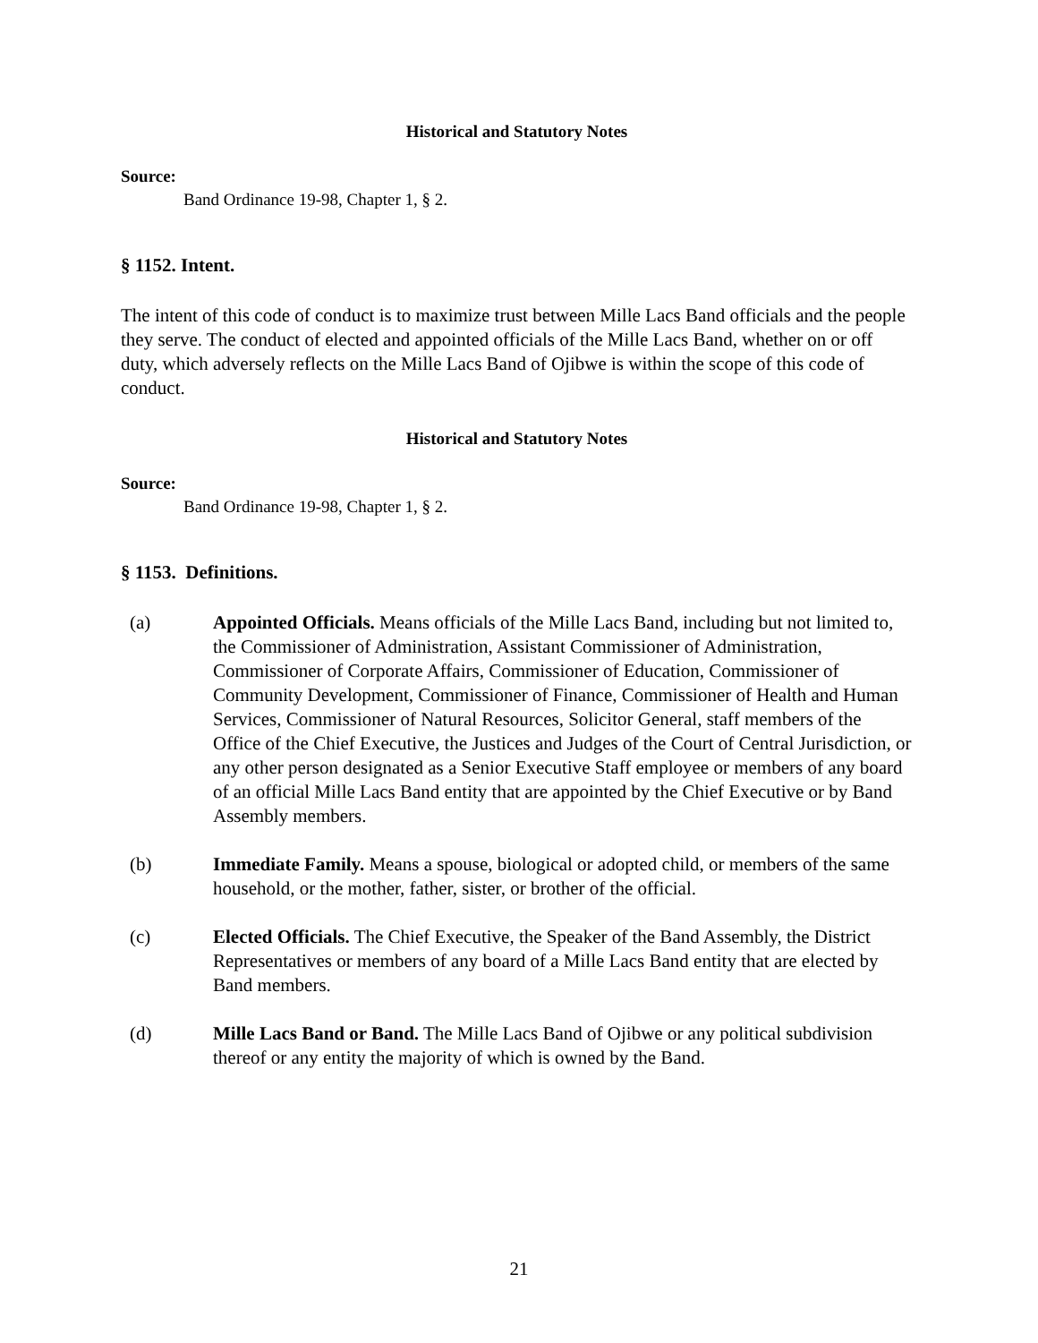Historical and Statutory Notes
Source:
Band Ordinance 19-98, Chapter 1, § 2.
§ 1152. Intent.
The intent of this code of conduct is to maximize trust between Mille Lacs Band officials and the people they serve. The conduct of elected and appointed officials of the Mille Lacs Band, whether on or off duty, which adversely reflects on the Mille Lacs Band of Ojibwe is within the scope of this code of conduct.
Historical and Statutory Notes
Source:
Band Ordinance 19-98, Chapter 1, § 2.
§ 1153. Definitions.
(a) Appointed Officials. Means officials of the Mille Lacs Band, including but not limited to, the Commissioner of Administration, Assistant Commissioner of Administration, Commissioner of Corporate Affairs, Commissioner of Education, Commissioner of Community Development, Commissioner of Finance, Commissioner of Health and Human Services, Commissioner of Natural Resources, Solicitor General, staff members of the Office of the Chief Executive, the Justices and Judges of the Court of Central Jurisdiction, or any other person designated as a Senior Executive Staff employee or members of any board of an official Mille Lacs Band entity that are appointed by the Chief Executive or by Band Assembly members.
(b) Immediate Family. Means a spouse, biological or adopted child, or members of the same household, or the mother, father, sister, or brother of the official.
(c) Elected Officials. The Chief Executive, the Speaker of the Band Assembly, the District Representatives or members of any board of a Mille Lacs Band entity that are elected by Band members.
(d) Mille Lacs Band or Band. The Mille Lacs Band of Ojibwe or any political subdivision thereof or any entity the majority of which is owned by the Band.
21